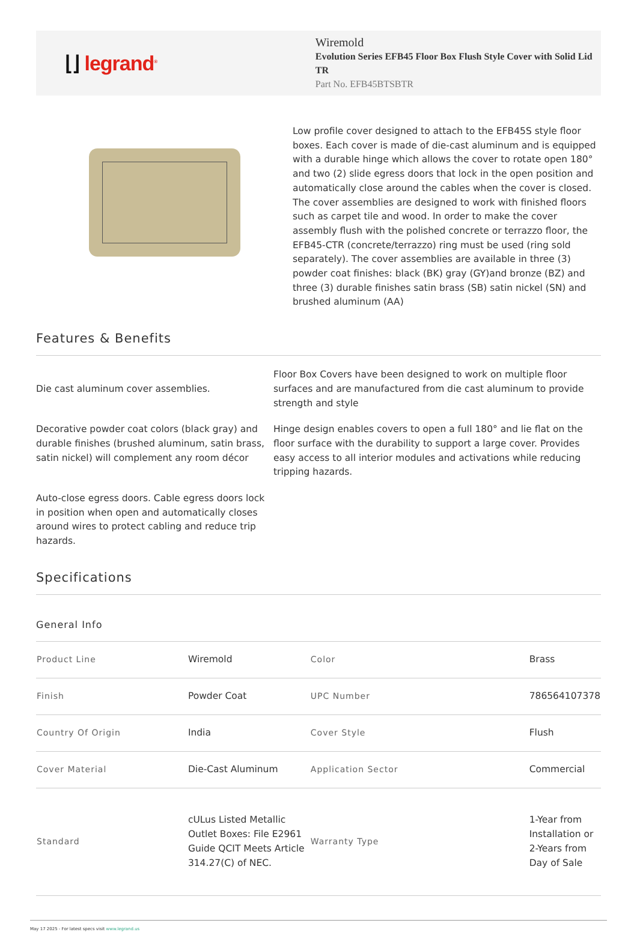⌊⌋ legrand<sup>®</sup>
Wiremold
Evolution Series EFB45 Floor Box Flush Style Cover with Solid Lid TR
Part No. EFB45BTSBTR
Low profile cover designed to attach to the EFB45S style floor boxes. Each cover is made of die-cast aluminum and is equipped with a durable hinge which allows the cover to rotate open 180° and two (2) slide egress doors that lock in the open position and automatically close around the cables when the cover is closed. The cover assemblies are designed to work with finished floors such as carpet tile and wood. In order to make the cover assembly flush with the polished concrete or terrazzo floor, the EFB45-CTR (concrete/terrazzo) ring must be used (ring sold separately). The cover assemblies are available in three (3) powder coat finishes: black (BK) gray (GY)and bronze (BZ) and three (3) durable finishes satin brass (SB) satin nickel (SN) and brushed aluminum (AA)
Features & Benefits
Die cast aluminum cover assemblies.
Floor Box Covers have been designed to work on multiple floor surfaces and are manufactured from die cast aluminum to provide strength and style
Decorative powder coat colors (black gray) and durable finishes (brushed aluminum, satin brass, satin nickel) will complement any room décor
Hinge design enables covers to open a full 180° and lie flat on the floor surface with the durability to support a large cover. Provides easy access to all interior modules and activations while reducing tripping hazards.
Auto-close egress doors. Cable egress doors lock in position when open and automatically closes around wires to protect cabling and reduce trip hazards.
Specifications
General Info
| Product Line | Wiremold | Color | Brass |
| Finish | Powder Coat | UPC Number | 786564107378 |
| Country Of Origin | India | Cover Style | Flush |
| Cover Material | Die-Cast Aluminum | Application Sector | Commercial |
| Standard | cULus Listed Metallic Outlet Boxes: File E2961 Guide QCIT Meets Article 314.27(C) of NEC. | Warranty Type | 1-Year from Installation or 2-Years from Day of Sale |
May 17 2025 - For latest specs visit www.legrand.us